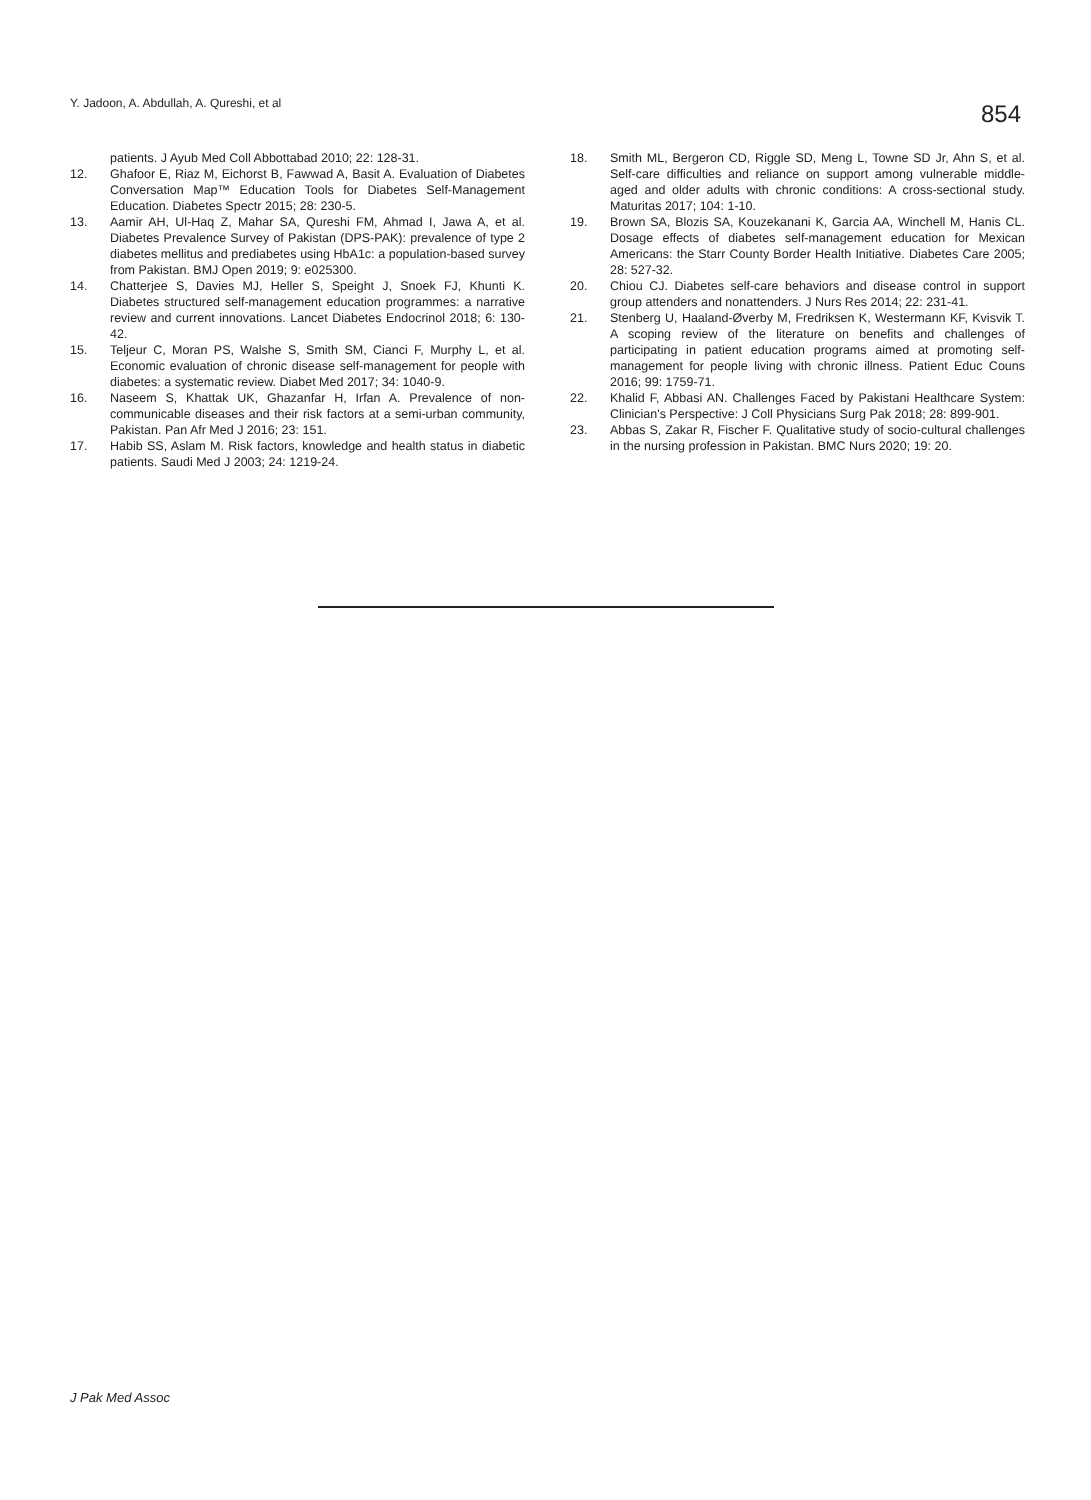Y. Jadoon, A. Abdullah, A. Qureshi, et al
854
patients. J Ayub Med Coll Abbottabad 2010; 22: 128-31.
12. Ghafoor E, Riaz M, Eichorst B, Fawwad A, Basit A. Evaluation of Diabetes Conversation Map™ Education Tools for Diabetes Self-Management Education. Diabetes Spectr 2015; 28: 230-5.
13. Aamir AH, Ul-Haq Z, Mahar SA, Qureshi FM, Ahmad I, Jawa A, et al. Diabetes Prevalence Survey of Pakistan (DPS-PAK): prevalence of type 2 diabetes mellitus and prediabetes using HbA1c: a population-based survey from Pakistan. BMJ Open 2019; 9: e025300.
14. Chatterjee S, Davies MJ, Heller S, Speight J, Snoek FJ, Khunti K. Diabetes structured self-management education programmes: a narrative review and current innovations. Lancet Diabetes Endocrinol 2018; 6: 130-42.
15. Teljeur C, Moran PS, Walshe S, Smith SM, Cianci F, Murphy L, et al. Economic evaluation of chronic disease self-management for people with diabetes: a systematic review. Diabet Med 2017; 34: 1040-9.
16. Naseem S, Khattak UK, Ghazanfar H, Irfan A. Prevalence of non-communicable diseases and their risk factors at a semi-urban community, Pakistan. Pan Afr Med J 2016; 23: 151.
17. Habib SS, Aslam M. Risk factors, knowledge and health status in diabetic patients. Saudi Med J 2003; 24: 1219-24.
18. Smith ML, Bergeron CD, Riggle SD, Meng L, Towne SD Jr, Ahn S, et al. Self-care difficulties and reliance on support among vulnerable middle-aged and older adults with chronic conditions: A cross-sectional study. Maturitas 2017; 104: 1-10.
19. Brown SA, Blozis SA, Kouzekanani K, Garcia AA, Winchell M, Hanis CL. Dosage effects of diabetes self-management education for Mexican Americans: the Starr County Border Health Initiative. Diabetes Care 2005; 28: 527-32.
20. Chiou CJ. Diabetes self-care behaviors and disease control in support group attenders and nonattenders. J Nurs Res 2014; 22: 231-41.
21. Stenberg U, Haaland-Øverby M, Fredriksen K, Westermann KF, Kvisvik T. A scoping review of the literature on benefits and challenges of participating in patient education programs aimed at promoting self-management for people living with chronic illness. Patient Educ Couns 2016; 99: 1759-71.
22. Khalid F, Abbasi AN. Challenges Faced by Pakistani Healthcare System: Clinician's Perspective: J Coll Physicians Surg Pak 2018; 28: 899-901.
23. Abbas S, Zakar R, Fischer F. Qualitative study of socio-cultural challenges in the nursing profession in Pakistan. BMC Nurs 2020; 19: 20.
J Pak Med Assoc